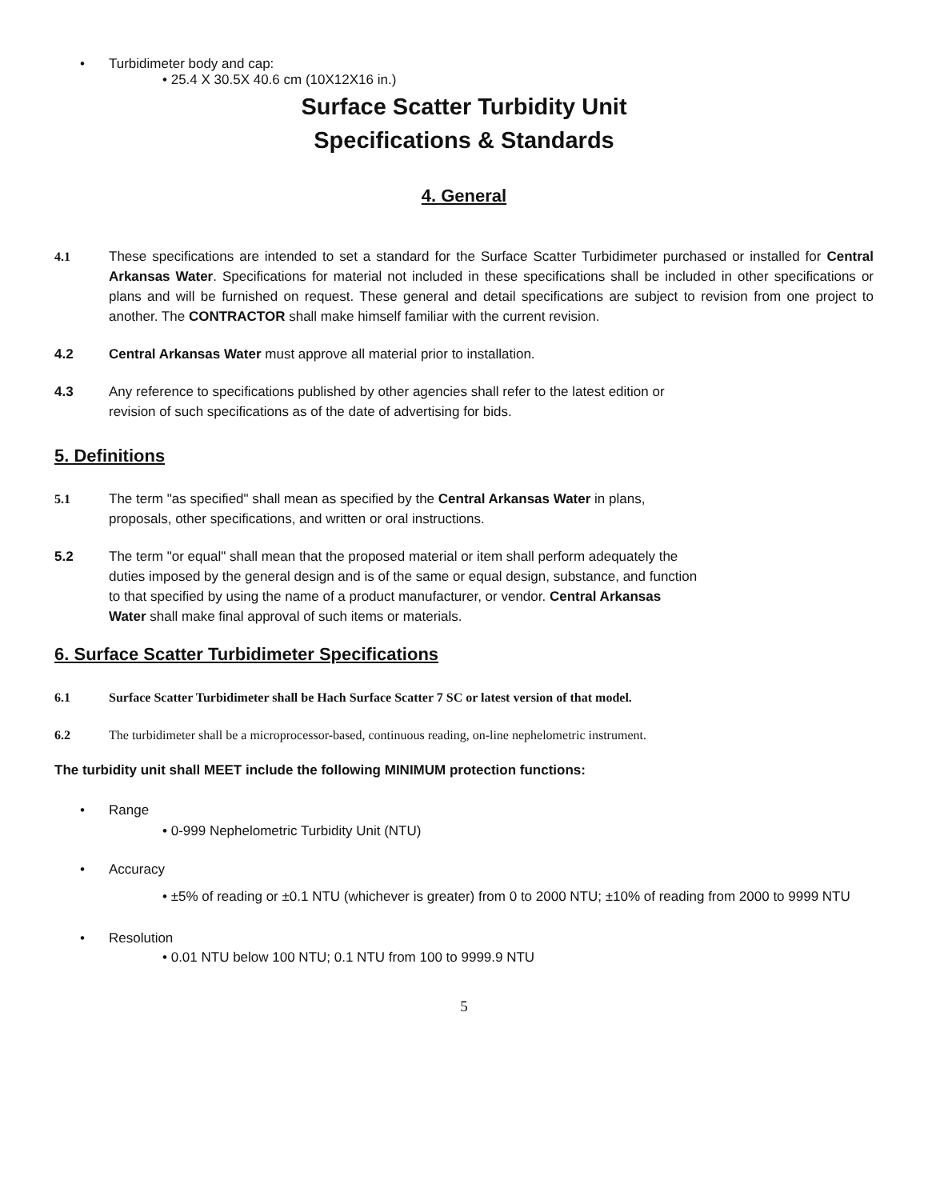• Turbidimeter body and cap:
• 25.4 X 30.5X 40.6 cm (10X12X16 in.)
Surface Scatter Turbidity Unit
Specifications & Standards
4. General
4.1 These specifications are intended to set a standard for the Surface Scatter Turbidimeter purchased or installed for Central Arkansas Water. Specifications for material not included in these specifications shall be included in other specifications or plans and will be furnished on request. These general and detail specifications are subject to revision from one project to another. The CONTRACTOR shall make himself familiar with the current revision.
4.2 Central Arkansas Water must approve all material prior to installation.
4.3 Any reference to specifications published by other agencies shall refer to the latest edition or
revision of such specifications as of the date of advertising for bids.
5. Definitions
5.1 The term "as specified" shall mean as specified by the Central Arkansas Water in plans,
proposals, other specifications, and written or oral instructions.
5.2 The term "or equal" shall mean that the proposed material or item shall perform adequately the
duties imposed by the general design and is of the same or equal design, substance, and function
to that specified by using the name of a product manufacturer, or vendor. Central Arkansas
Water shall make final approval of such items or materials.
6. Surface Scatter Turbidimeter Specifications
6.1 Surface Scatter Turbidimeter shall be Hach Surface Scatter 7 SC or latest version of that model.
6.2 The turbidimeter shall be a microprocessor-based, continuous reading, on-line nephelometric instrument.
The turbidity unit shall MEET include the following MINIMUM protection functions:
• Range
• 0-999 Nephelometric Turbidity Unit (NTU)
• Accuracy
• ±5% of reading or ±0.1 NTU (whichever is greater) from 0 to 2000 NTU; ±10% of reading from 2000 to 9999 NTU
• Resolution
• 0.01 NTU below 100 NTU; 0.1 NTU from 100 to 9999.9 NTU
5